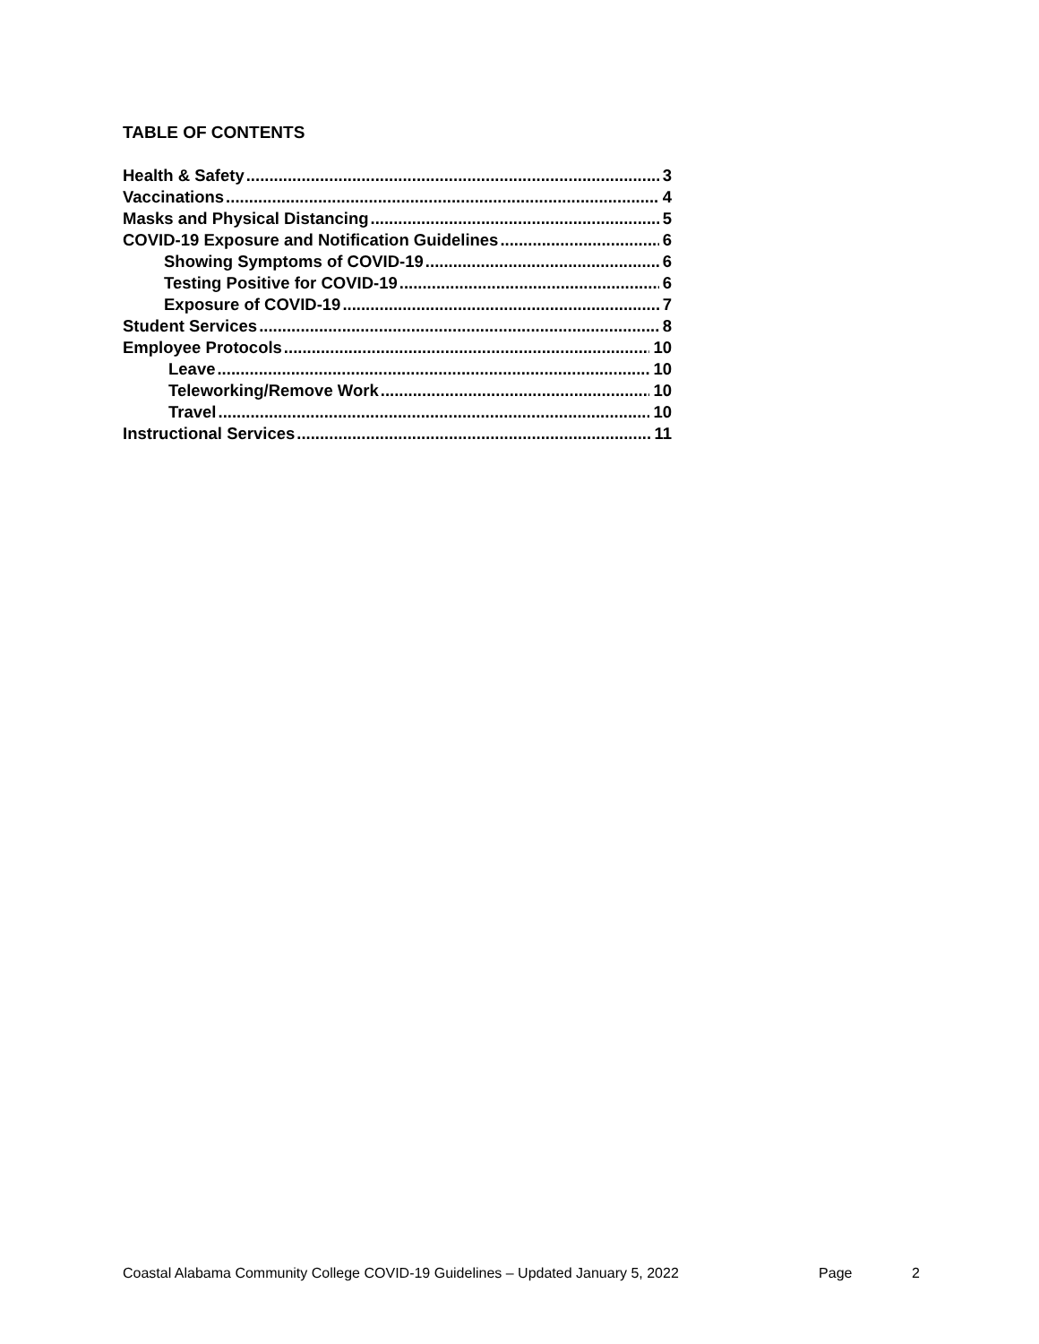TABLE OF CONTENTS
Health & Safety 3
Vaccinations 4
Masks and Physical Distancing 5
COVID-19 Exposure and Notification Guidelines 6
Showing Symptoms of COVID-19 6
Testing Positive for COVID-19 6
Exposure of COVID-19 7
Student Services 8
Employee Protocols 10
Leave 10
Teleworking/Remove Work 10
Travel 10
Instructional Services 11
Coastal Alabama Community College COVID-19 Guidelines – Updated January 5, 2022 Page 2